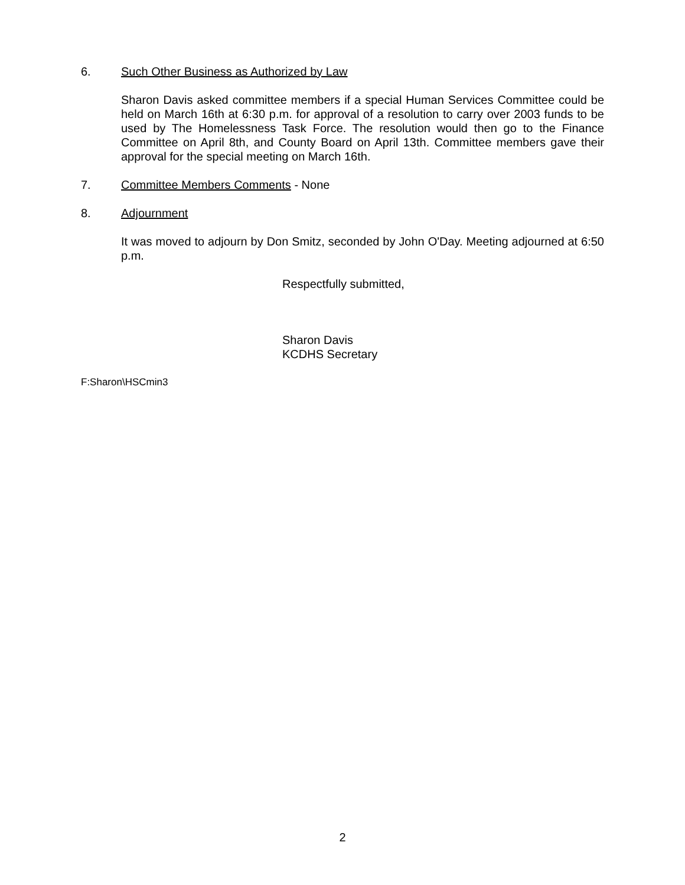6. Such Other Business as Authorized by Law
Sharon Davis asked committee members if a special Human Services Committee could be held on March 16th at 6:30 p.m. for approval of a resolution to carry over 2003 funds to be used by The Homelessness Task Force. The resolution would then go to the Finance Committee on April 8th, and County Board on April 13th. Committee members gave their approval for the special meeting on March 16th.
7. Committee Members Comments - None
8. Adjournment
It was moved to adjourn by Don Smitz, seconded by John O'Day. Meeting adjourned at 6:50 p.m.
Respectfully submitted,
Sharon Davis
KCDHS Secretary
F:Sharon\HSCmin3
2